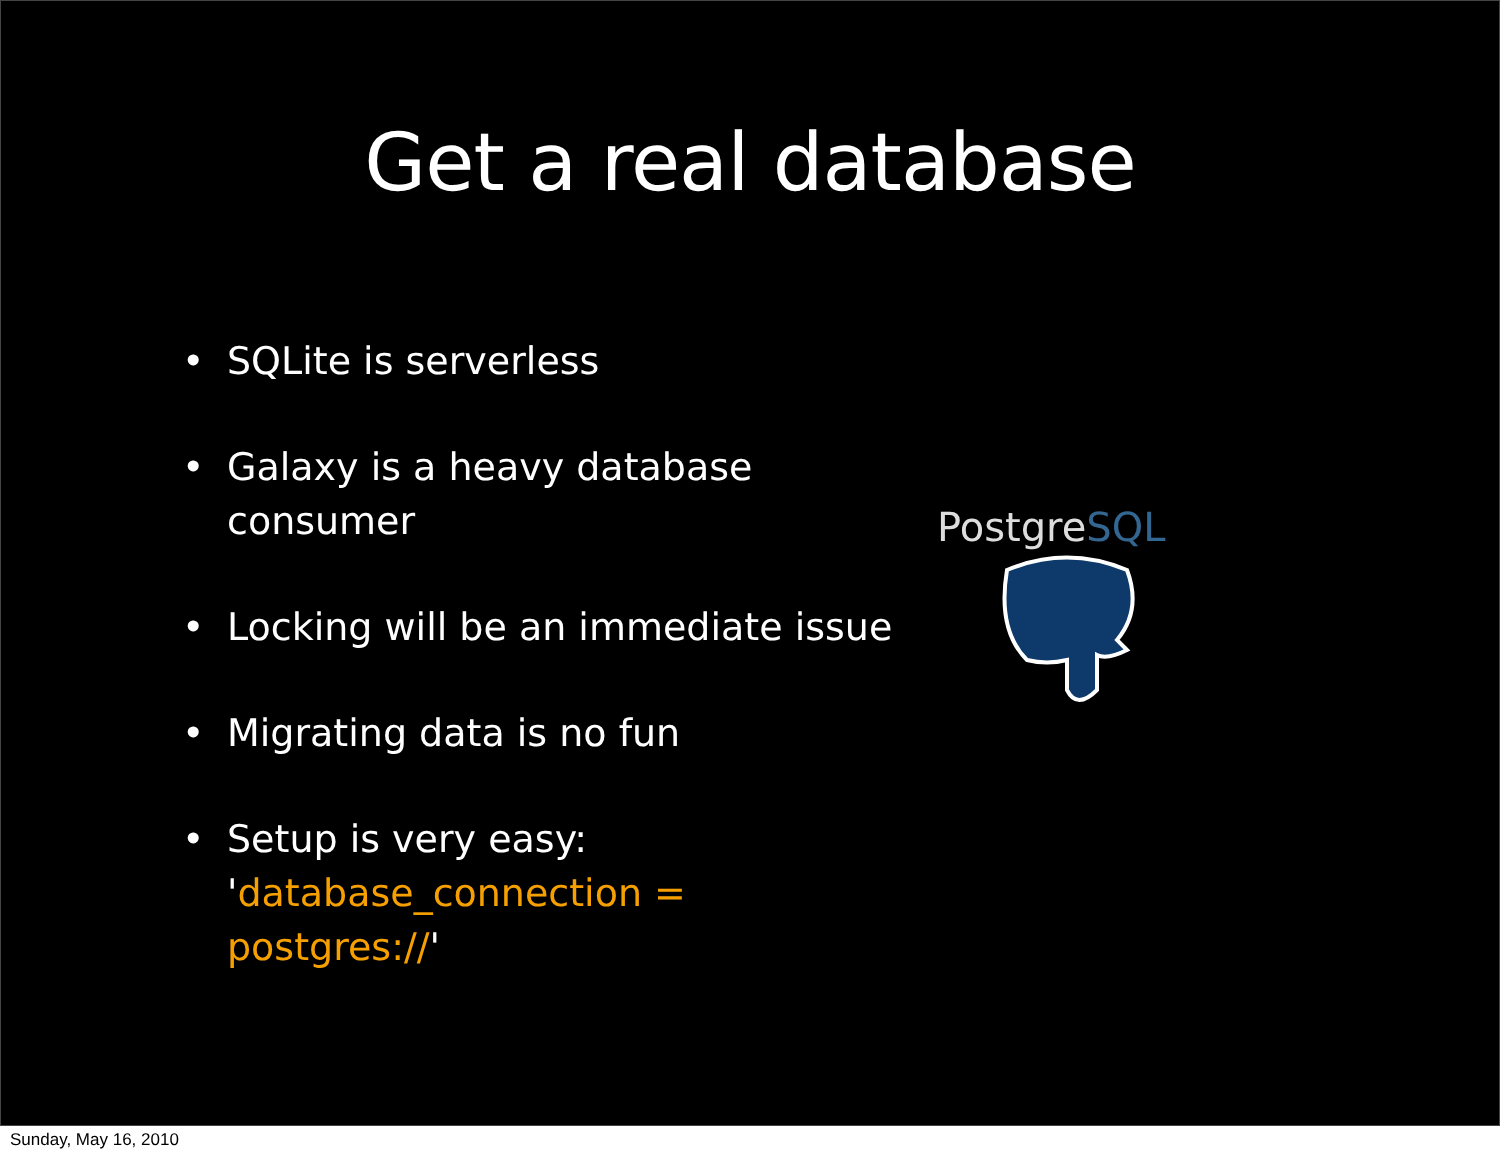Get a real database
• SQLite is serverless
• Galaxy is a heavy database consumer
• Locking will be an immediate issue
• Migrating data is no fun
• Setup is very easy:
'database_connection = postgres://'
PostgreSQL
Sunday, May 16, 2010